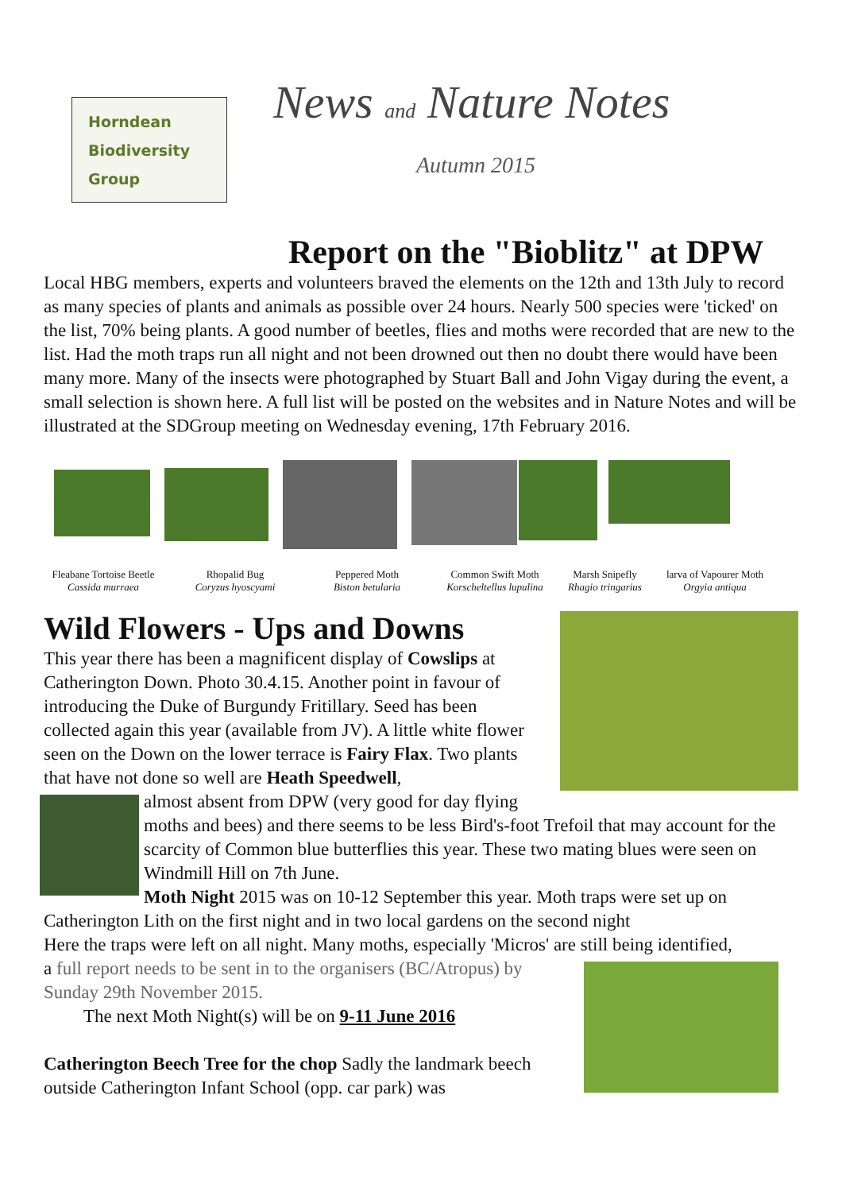Horndean
Biodiversity
Group
News and Nature Notes
Autumn 2015
Report on the "Bioblitz" at DPW
Local HBG members, experts and volunteers braved the elements on the 12th and 13th July to record as many species of plants and animals as possible over 24 hours. Nearly 500 species were 'ticked' on the list, 70% being plants. A good number of beetles, flies and moths were recorded that are new to the list. Had the moth traps run all night and not been drowned out then no doubt there would have been many more. Many of the insects were photographed by Stuart Ball and John Vigay during the event, a small selection is shown here. A full list will be posted on the websites and in Nature Notes and will be illustrated at the SDGroup meeting on Wednesday evening, 17th February 2016.
Fleabane Tortoise Beetle
Cassida murraea
Rhopalid Bug
Coryzus hyoscyami
Peppered Moth
Biston betularia
Common Swift Moth
Korscheltellus lupulina
Marsh Snipefly
Rhagio tringarius
larva of Vapourer Moth
Orgyia antiqua
Wild Flowers - Ups and Downs
This year there has been a magnificent display of Cowslips at Catherington Down. Photo 30.4.15. Another point in favour of introducing the Duke of Burgundy Fritillary. Seed has been collected again this year (available from JV). A little white flower seen on the Down on the lower terrace is Fairy Flax. Two plants that have not done so well are Heath Speedwell,
almost absent from DPW (very good for day flying moths and bees) and there seems to be less Bird's-foot Trefoil that may account for the scarcity of Common blue butterflies this year. These two mating blues were seen on Windmill Hill on 7th June.
Moth Night 2015 was on 10-12 September this year. Moth traps were set up on Catherington Lith on the first night and in two local gardens on the second night
Here the traps were left on all night. Many moths, especially 'Micros' are still being identified,
a full report needs to be sent in to the organisers (BC/Atropus) by Sunday 29th November 2015.
The next Moth Night(s) will be on 9-11 June 2016
Catherington Beech Tree for the chop Sadly the landmark beech outside Catherington Infant School (opp. car park) was